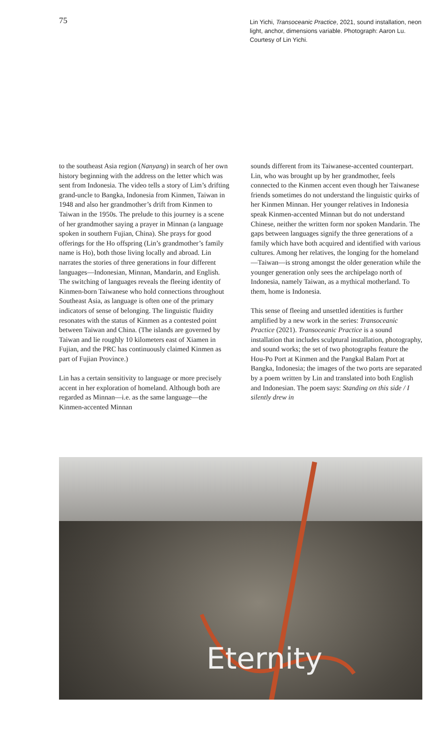75
Lin Yichi, Transoceanic Practice, 2021, sound installation, neon light, anchor, dimensions variable. Photograph: Aaron Lu. Courtesy of Lin Yichi.
to the southeast Asia region (Nanyang) in search of her own history beginning with the address on the letter which was sent from Indonesia. The video tells a story of Lim’s drifting grand-uncle to Bangka, Indonesia from Kinmen, Taiwan in 1948 and also her grandmother’s drift from Kinmen to Taiwan in the 1950s. The prelude to this journey is a scene of her grandmother saying a prayer in Minnan (a language spoken in southern Fujian, China). She prays for good offerings for the Ho offspring (Lin’s grandmother’s family name is Ho), both those living locally and abroad. Lin narrates the stories of three generations in four different languages—Indonesian, Minnan, Mandarin, and English. The switching of languages reveals the fleeing identity of Kinmen-born Taiwanese who hold connections throughout Southeast Asia, as language is often one of the primary indicators of sense of belonging. The linguistic fluidity resonates with the status of Kinmen as a contested point between Taiwan and China. (The islands are governed by Taiwan and lie roughly 10 kilometers east of Xiamen in Fujian, and the PRC has continuously claimed Kinmen as part of Fujian Province.)
Lin has a certain sensitivity to language or more precisely accent in her exploration of homeland. Although both are regarded as Minnan—i.e. as the same language—the Kinmen-accented Minnan
sounds different from its Taiwanese-accented counterpart. Lin, who was brought up by her grandmother, feels connected to the Kinmen accent even though her Taiwanese friends sometimes do not understand the linguistic quirks of her Kinmen Minnan. Her younger relatives in Indonesia speak Kinmen-accented Minnan but do not understand Chinese, neither the written form nor spoken Mandarin. The gaps between languages signify the three generations of a family which have both acquired and identified with various cultures. Among her relatives, the longing for the homeland—Taiwan—is strong amongst the older generation while the younger generation only sees the archipelago north of Indonesia, namely Taiwan, as a mythical motherland. To them, home is Indonesia.
This sense of fleeing and unsettled identities is further amplified by a new work in the series: Transoceanic Practice (2021). Transoceanic Practice is a sound installation that includes sculptural installation, photography, and sound works; the set of two photographs feature the Hou-Po Port at Kinmen and the Pangkal Balam Port at Bangka, Indonesia; the images of the two ports are separated by a poem written by Lin and translated into both English and Indonesian. The poem says: Standing on this side / I silently drew in
Eternity